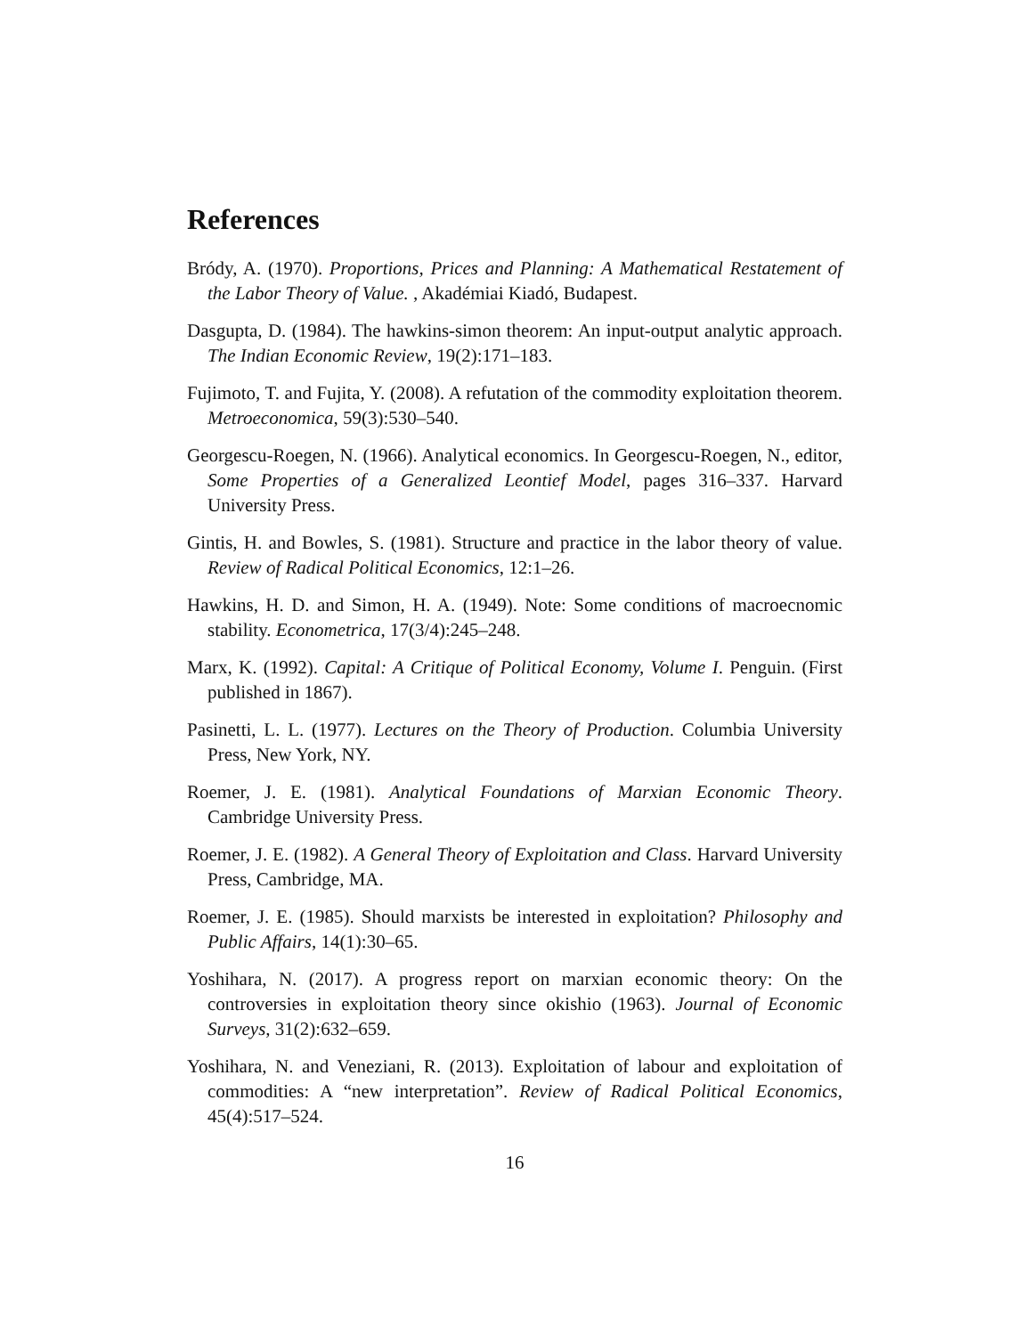References
Bródy, A. (1970). Proportions, Prices and Planning: A Mathematical Restatement of the Labor Theory of Value. , Akadémiai Kiadó, Budapest.
Dasgupta, D. (1984). The hawkins-simon theorem: An input-output analytic approach. The Indian Economic Review, 19(2):171–183.
Fujimoto, T. and Fujita, Y. (2008). A refutation of the commodity exploitation theorem. Metroeconomica, 59(3):530–540.
Georgescu-Roegen, N. (1966). Analytical economics. In Georgescu-Roegen, N., editor, Some Properties of a Generalized Leontief Model, pages 316–337. Harvard University Press.
Gintis, H. and Bowles, S. (1981). Structure and practice in the labor theory of value. Review of Radical Political Economics, 12:1–26.
Hawkins, H. D. and Simon, H. A. (1949). Note: Some conditions of macroecnomic stability. Econometrica, 17(3/4):245–248.
Marx, K. (1992). Capital: A Critique of Political Economy, Volume I. Penguin. (First published in 1867).
Pasinetti, L. L. (1977). Lectures on the Theory of Production. Columbia University Press, New York, NY.
Roemer, J. E. (1981). Analytical Foundations of Marxian Economic Theory. Cambridge University Press.
Roemer, J. E. (1982). A General Theory of Exploitation and Class. Harvard University Press, Cambridge, MA.
Roemer, J. E. (1985). Should marxists be interested in exploitation? Philosophy and Public Affairs, 14(1):30–65.
Yoshihara, N. (2017). A progress report on marxian economic theory: On the controversies in exploitation theory since okishio (1963). Journal of Economic Surveys, 31(2):632–659.
Yoshihara, N. and Veneziani, R. (2013). Exploitation of labour and exploitation of commodities: A “new interpretation”. Review of Radical Political Economics, 45(4):517–524.
16